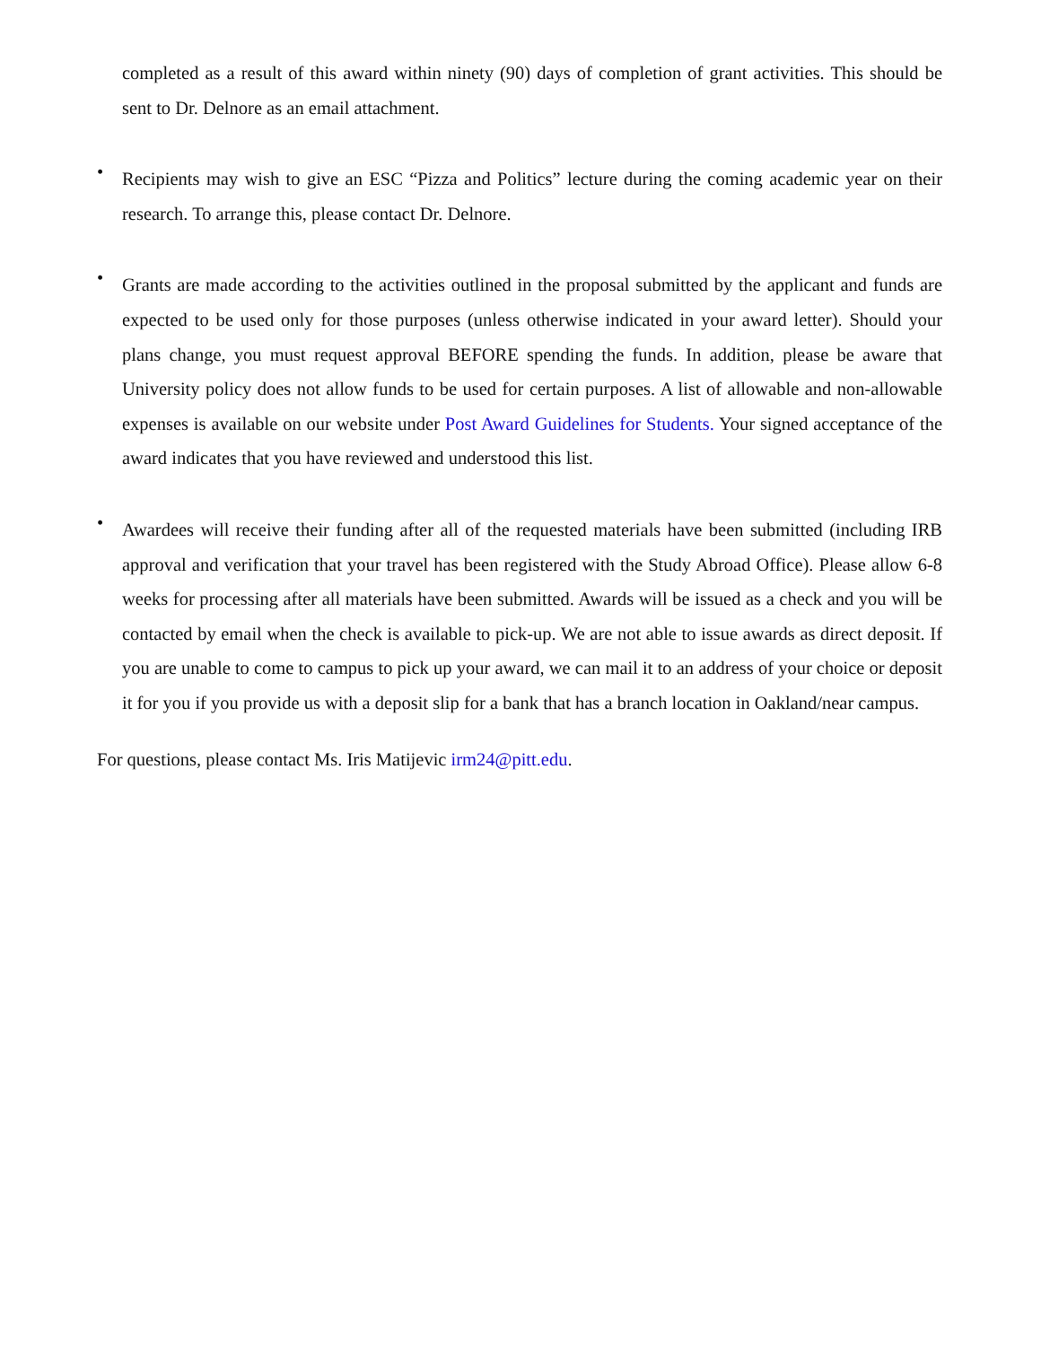completed as a result of this award within ninety (90) days of completion of grant activities. This should be sent to Dr. Delnore as an email attachment.
•
Recipients may wish to give an ESC “Pizza and Politics” lecture during the coming academic year on their research. To arrange this, please contact Dr. Delnore.
•
Grants are made according to the activities outlined in the proposal submitted by the applicant and funds are expected to be used only for those purposes (unless otherwise indicated in your award letter). Should your plans change, you must request approval BEFORE spending the funds. In addition, please be aware that University policy does not allow funds to be used for certain purposes. A list of allowable and non-allowable expenses is available on our website under Post Award Guidelines for Students. Your signed acceptance of the award indicates that you have reviewed and understood this list.
•
Awardees will receive their funding after all of the requested materials have been submitted (including IRB approval and verification that your travel has been registered with the Study Abroad Office). Please allow 6-8 weeks for processing after all materials have been submitted. Awards will be issued as a check and you will be contacted by email when the check is available to pick-up. We are not able to issue awards as direct deposit. If you are unable to come to campus to pick up your award, we can mail it to an address of your choice or deposit it for you if you provide us with a deposit slip for a bank that has a branch location in Oakland/near campus.
For questions, please contact Ms. Iris Matijevic irm24@pitt.edu.